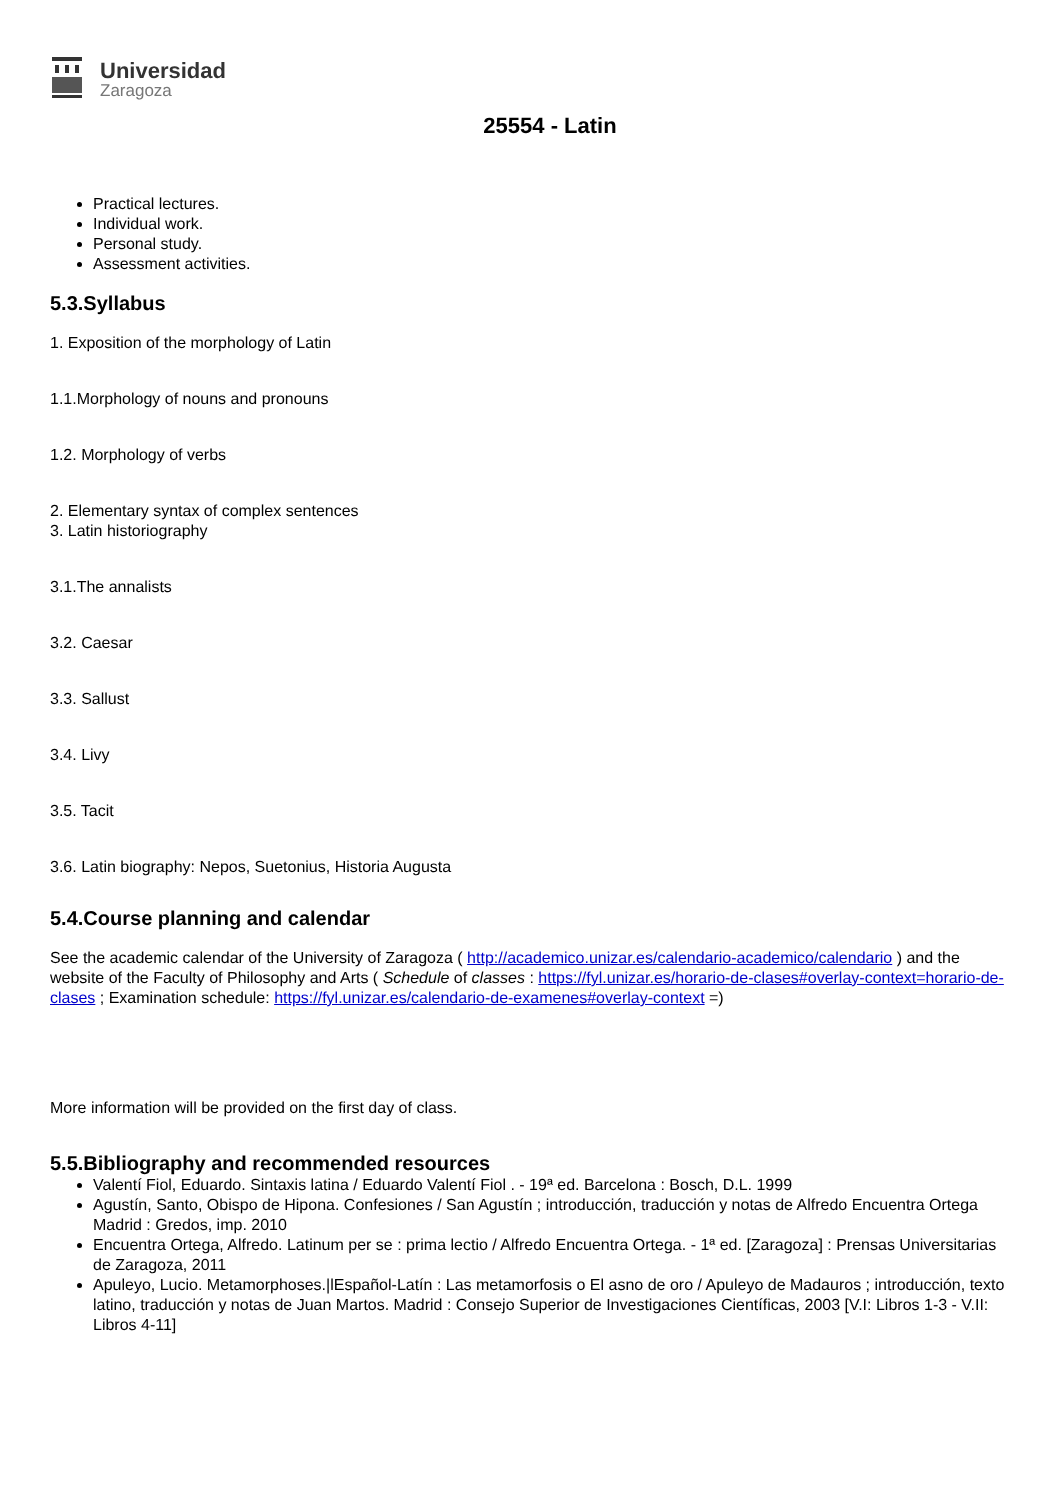Universidad
Zaragoza
25554 - Latin
Practical lectures.
Individual work.
Personal study.
Assessment activities.
5.3.Syllabus
1. Exposition of the morphology of Latin
1.1.Morphology of nouns and pronouns
1.2. Morphology of verbs
2. Elementary syntax of complex sentences
3. Latin historiography
3.1.The annalists
3.2. Caesar
3.3. Sallust
3.4. Livy
3.5. Tacit
3.6. Latin biography: Nepos, Suetonius, Historia Augusta
5.4.Course planning and calendar
See the academic calendar of the University of Zaragoza ( http://academico.unizar.es/calendario-academico/calendario ) and the website of the Faculty of Philosophy and Arts ( Schedule of classes : https://fyl.unizar.es/horario-de-clases#overlay-context=horario-de-clases ; Examination schedule: https://fyl.unizar.es/calendario-de-examenes#overlay-context =)
More information will be provided on the first day of class.
5.5.Bibliography and recommended resources
Valentí Fiol, Eduardo. Sintaxis latina / Eduardo Valentí Fiol . - 19ª ed. Barcelona : Bosch, D.L. 1999
Agustín, Santo, Obispo de Hipona. Confesiones / San Agustín ; introducción, traducción y notas de Alfredo Encuentra Ortega Madrid : Gredos, imp. 2010
Encuentra Ortega, Alfredo. Latinum per se : prima lectio / Alfredo Encuentra Ortega. - 1ª ed. [Zaragoza] : Prensas Universitarias de Zaragoza, 2011
Apuleyo, Lucio. Metamorphoses.|lEspañol-Latín : Las metamorfosis o El asno de oro / Apuleyo de Madauros ; introducción, texto latino, traducción y notas de Juan Martos. Madrid : Consejo Superior de Investigaciones Científicas, 2003 [V.I: Libros 1-3 - V.II: Libros 4-11]